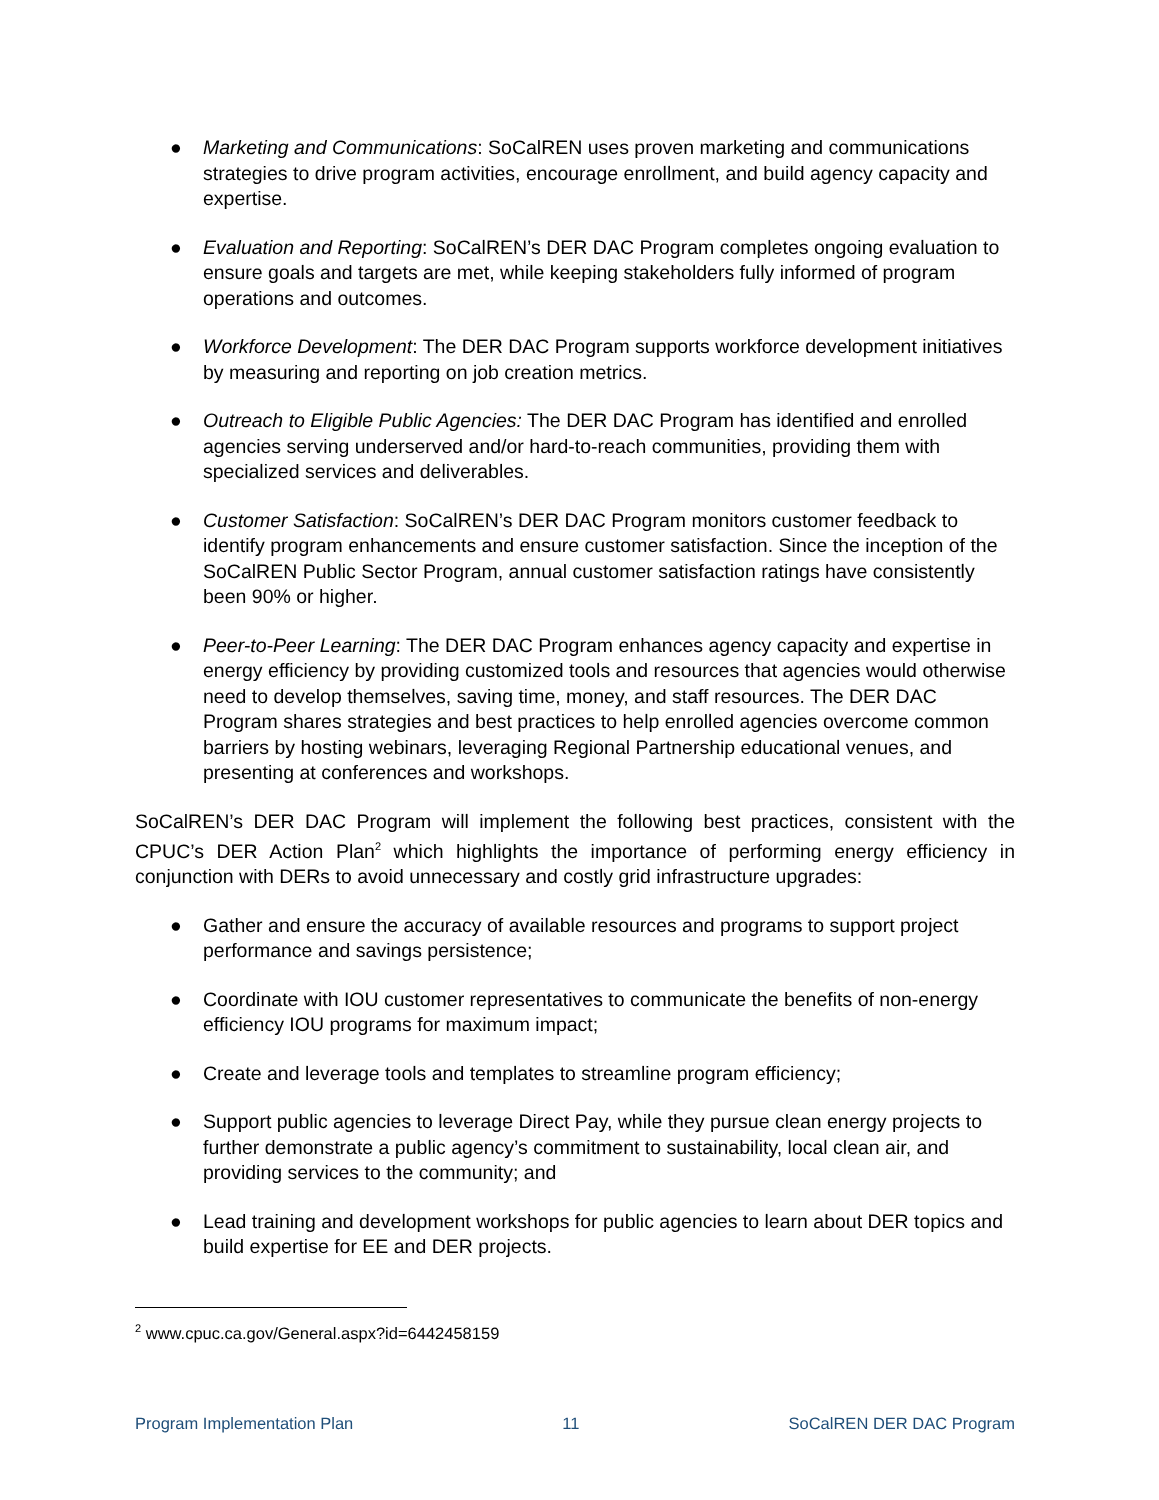● Marketing and Communications: SoCalREN uses proven marketing and communications strategies to drive program activities, encourage enrollment, and build agency capacity and expertise.
● Evaluation and Reporting: SoCalREN’s DER DAC Program completes ongoing evaluation to ensure goals and targets are met, while keeping stakeholders fully informed of program operations and outcomes.
● Workforce Development: The DER DAC Program supports workforce development initiatives by measuring and reporting on job creation metrics.
● Outreach to Eligible Public Agencies: The DER DAC Program has identified and enrolled agencies serving underserved and/or hard-to-reach communities, providing them with specialized services and deliverables.
● Customer Satisfaction: SoCalREN’s DER DAC Program monitors customer feedback to identify program enhancements and ensure customer satisfaction. Since the inception of the SoCalREN Public Sector Program, annual customer satisfaction ratings have consistently been 90% or higher.
● Peer-to-Peer Learning: The DER DAC Program enhances agency capacity and expertise in energy efficiency by providing customized tools and resources that agencies would otherwise need to develop themselves, saving time, money, and staff resources. The DER DAC Program shares strategies and best practices to help enrolled agencies overcome common barriers by hosting webinars, leveraging Regional Partnership educational venues, and presenting at conferences and workshops.
SoCalREN’s DER DAC Program will implement the following best practices, consistent with the CPUC’s DER Action Plan<sup>2</sup> which highlights the importance of performing energy efficiency in conjunction with DERs to avoid unnecessary and costly grid infrastructure upgrades:
● Gather and ensure the accuracy of available resources and programs to support project performance and savings persistence;
● Coordinate with IOU customer representatives to communicate the benefits of non-energy efficiency IOU programs for maximum impact;
● Create and leverage tools and templates to streamline program efficiency;
● Support public agencies to leverage Direct Pay, while they pursue clean energy projects to further demonstrate a public agency’s commitment to sustainability, local clean air, and providing services to the community; and
● Lead training and development workshops for public agencies to learn about DER topics and build expertise for EE and DER projects.
<sup>2</sup> www.cpuc.ca.gov/General.aspx?id=6442458159
Program Implementation Plan 11 SoCalREN DER DAC Program